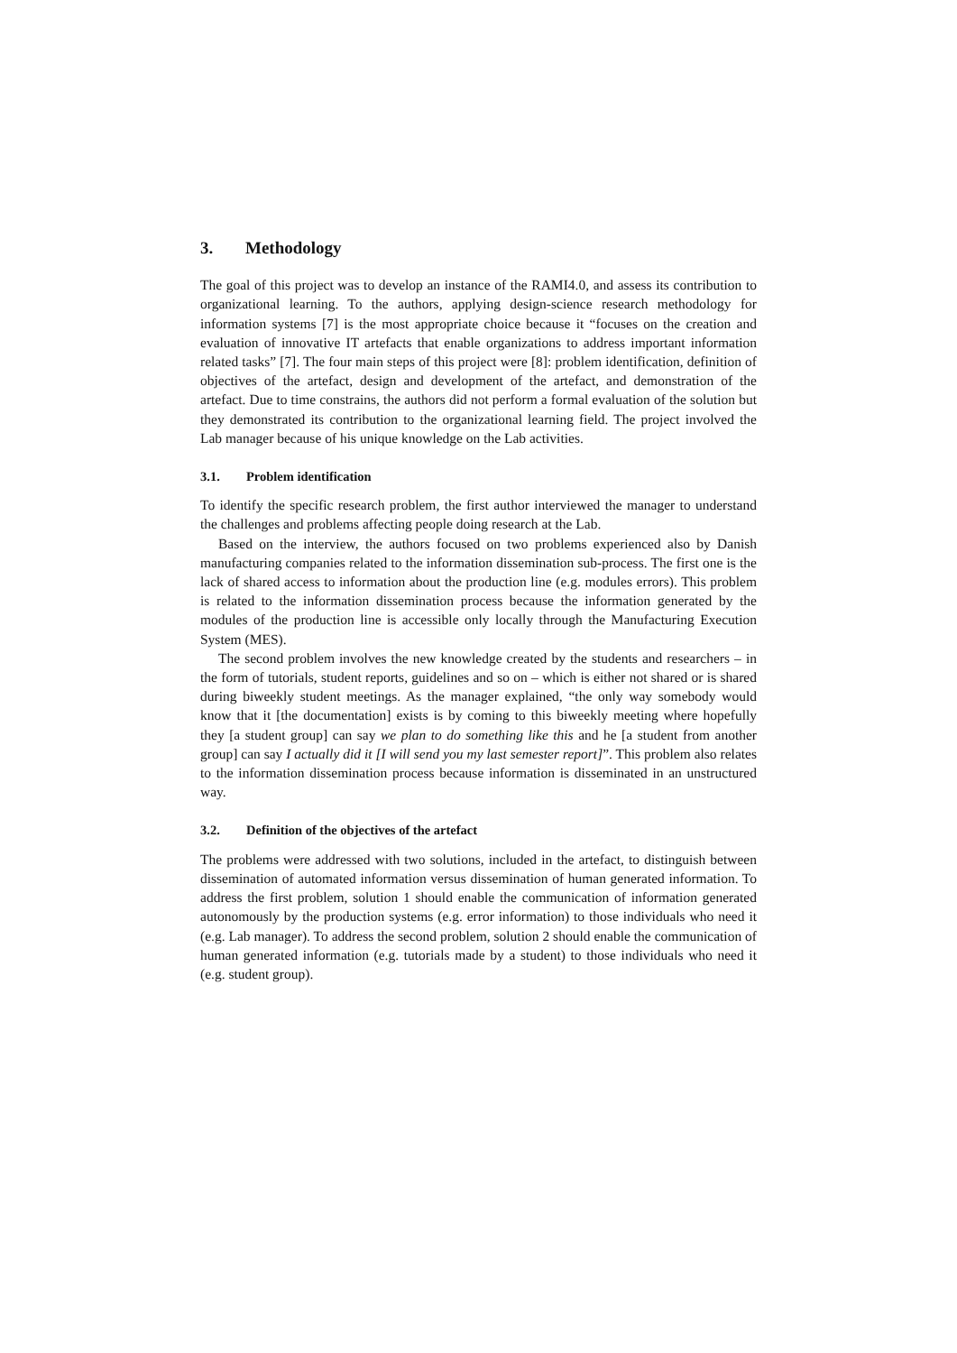3. Methodology
The goal of this project was to develop an instance of the RAMI4.0, and assess its contribution to organizational learning. To the authors, applying design-science research methodology for information systems [7] is the most appropriate choice because it “focuses on the creation and evaluation of innovative IT artefacts that enable organizations to address important information related tasks” [7]. The four main steps of this project were [8]: problem identification, definition of objectives of the artefact, design and development of the artefact, and demonstration of the artefact. Due to time constrains, the authors did not perform a formal evaluation of the solution but they demonstrated its contribution to the organizational learning field. The project involved the Lab manager because of his unique knowledge on the Lab activities.
3.1. Problem identification
To identify the specific research problem, the first author interviewed the manager to understand the challenges and problems affecting people doing research at the Lab.
Based on the interview, the authors focused on two problems experienced also by Danish manufacturing companies related to the information dissemination sub-process. The first one is the lack of shared access to information about the production line (e.g. modules errors). This problem is related to the information dissemination process because the information generated by the modules of the production line is accessible only locally through the Manufacturing Execution System (MES).
The second problem involves the new knowledge created by the students and researchers – in the form of tutorials, student reports, guidelines and so on – which is either not shared or is shared during biweekly student meetings. As the manager explained, “the only way somebody would know that it [the documentation] exists is by coming to this biweekly meeting where hopefully they [a student group] can say we plan to do something like this and he [a student from another group] can say I actually did it [I will send you my last semester report]”. This problem also relates to the information dissemination process because information is disseminated in an unstructured way.
3.2. Definition of the objectives of the artefact
The problems were addressed with two solutions, included in the artefact, to distinguish between dissemination of automated information versus dissemination of human generated information. To address the first problem, solution 1 should enable the communication of information generated autonomously by the production systems (e.g. error information) to those individuals who need it (e.g. Lab manager). To address the second problem, solution 2 should enable the communication of human generated information (e.g. tutorials made by a student) to those individuals who need it (e.g. student group).